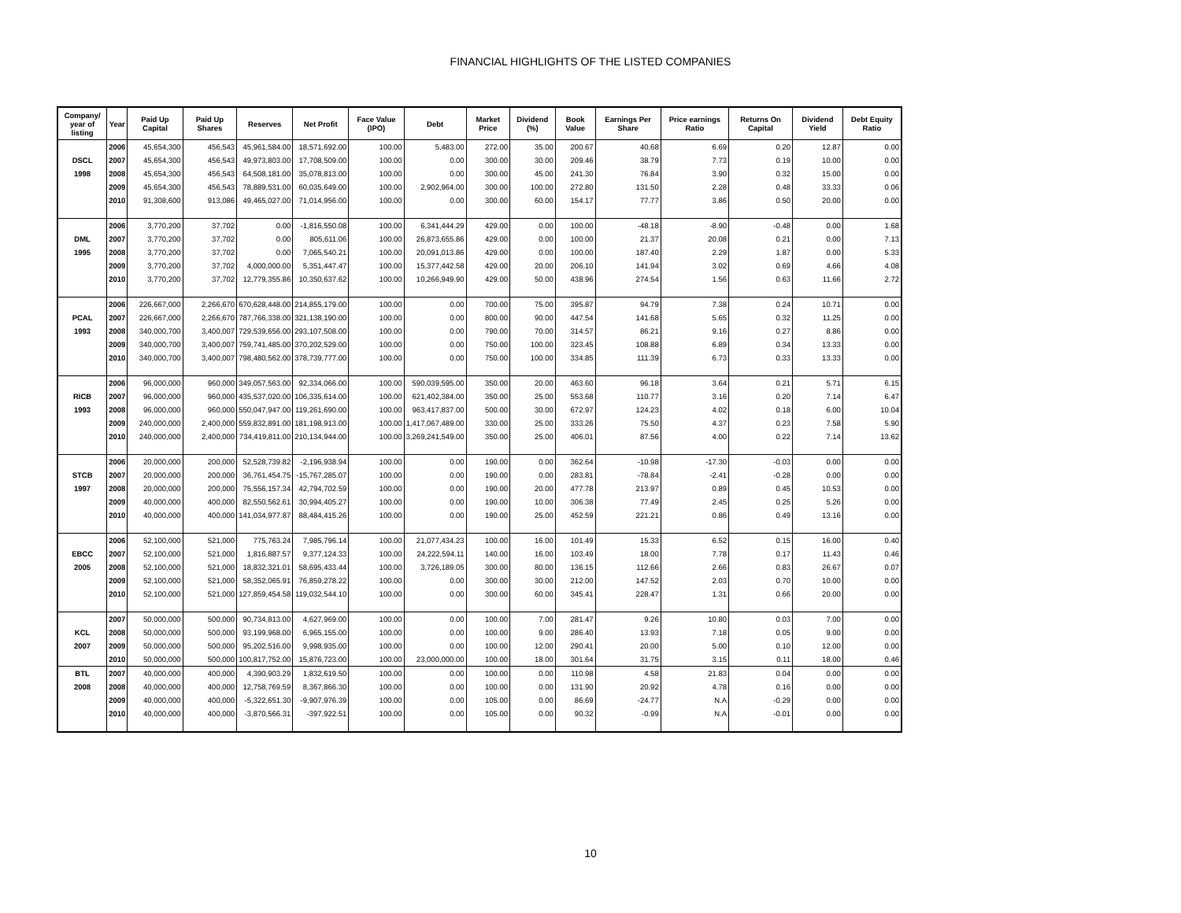FINANCIAL HIGHLIGHTS OF THE LISTED COMPANIES
| Company/ year of listing | Year | Paid Up Capital | Paid Up Shares | Reserves | Net Profit | Face Value (IPO) | Debt | Market Price | Dividend (%) | Book Value | Earnings Per Share | Price earnings Ratio | Returns On Capital | Dividend Yield | Debt Equity Ratio |
| --- | --- | --- | --- | --- | --- | --- | --- | --- | --- | --- | --- | --- | --- | --- | --- |
| | 2006 | 45,654,300 | 456,543 | 45,961,584.00 | 18,571,692.00 | 100.00 | 5,483.00 | 272.00 | 35.00 | 200.67 | 40.68 | 6.69 | 0.20 | 12.87 | 0.00 |
| DSCL | 2007 | 45,654,300 | 456,543 | 49,973,803.00 | 17,708,509.00 | 100.00 | 0.00 | 300.00 | 30.00 | 209.46 | 38.79 | 7.73 | 0.19 | 10.00 | 0.00 |
| 1998 | 2008 | 45,654,300 | 456,543 | 64,508,181.00 | 35,078,813.00 | 100.00 | 0.00 | 300.00 | 45.00 | 241.30 | 76.84 | 3.90 | 0.32 | 15.00 | 0.00 |
| | 2009 | 45,654,300 | 456,543 | 78,889,531.00 | 60,035,649.00 | 100.00 | 2,902,964.00 | 300.00 | 100.00 | 272.80 | 131.50 | 2.28 | 0.48 | 33.33 | 0.06 |
| | 2010 | 91,308,600 | 913,086 | 49,465,027.00 | 71,014,956.00 | 100.00 | 0.00 | 300.00 | 60.00 | 154.17 | 77.77 | 3.86 | 0.50 | 20.00 | 0.00 |
| | 2006 | 3,770,200 | 37,702 | 0.00 | -1,816,550.08 | 100.00 | 6,341,444.29 | 429.00 | 0.00 | 100.00 | -48.18 | -8.90 | -0.48 | 0.00 | 1.68 |
| DML | 2007 | 3,770,200 | 37,702 | 0.00 | 805,611.06 | 100.00 | 26,873,655.86 | 429.00 | 0.00 | 100.00 | 21.37 | 20.08 | 0.21 | 0.00 | 7.13 |
| 1995 | 2008 | 3,770,200 | 37,702 | 0.00 | 7,065,540.21 | 100.00 | 20,091,013.86 | 429.00 | 0.00 | 100.00 | 187.40 | 2.29 | 1.87 | 0.00 | 5.33 |
| | 2009 | 3,770,200 | 37,702 | 4,000,000.00 | 5,351,447.47 | 100.00 | 15,377,442.58 | 429.00 | 20.00 | 206.10 | 141.94 | 3.02 | 0.69 | 4.66 | 4.08 |
| | 2010 | 3,770,200 | 37,702 | 12,779,355.86 | 10,350,637.62 | 100.00 | 10,266,949.90 | 429.00 | 50.00 | 438.96 | 274.54 | 1.56 | 0.63 | 11.66 | 2.72 |
| | 2006 | 226,667,000 | 2,266,670 | 670,628,448.00 | 214,855,179.00 | 100.00 | 0.00 | 700.00 | 75.00 | 395.87 | 94.79 | 7.38 | 0.24 | 10.71 | 0.00 |
| PCAL | 2007 | 226,667,000 | 2,266,670 | 787,766,338.00 | 321,138,190.00 | 100.00 | 0.00 | 800.00 | 90.00 | 447.54 | 141.68 | 5.65 | 0.32 | 11.25 | 0.00 |
| 1993 | 2008 | 340,000,700 | 3,400,007 | 729,539,656.00 | 293,107,508.00 | 100.00 | 0.00 | 790.00 | 70.00 | 314.57 | 86.21 | 9.16 | 0.27 | 8.86 | 0.00 |
| | 2009 | 340,000,700 | 3,400,007 | 759,741,485.00 | 370,202,529.00 | 100.00 | 0.00 | 750.00 | 100.00 | 323.45 | 108.88 | 6.89 | 0.34 | 13.33 | 0.00 |
| | 2010 | 340,000,700 | 3,400,007 | 798,480,562.00 | 378,739,777.00 | 100.00 | 0.00 | 750.00 | 100.00 | 334.85 | 111.39 | 6.73 | 0.33 | 13.33 | 0.00 |
| | 2006 | 96,000,000 | 960,000 | 349,057,563.00 | 92,334,066.00 | 100.00 | 590,039,595.00 | 350.00 | 20.00 | 463.60 | 96.18 | 3.64 | 0.21 | 5.71 | 6.15 |
| RICB | 2007 | 96,000,000 | 960,000 | 435,537,020.00 | 106,335,614.00 | 100.00 | 621,402,384.00 | 350.00 | 25.00 | 553.68 | 110.77 | 3.16 | 0.20 | 7.14 | 6.47 |
| 1993 | 2008 | 96,000,000 | 960,000 | 550,047,947.00 | 119,261,690.00 | 100.00 | 963,417,837.00 | 500.00 | 30.00 | 672.97 | 124.23 | 4.02 | 0.18 | 6.00 | 10.04 |
| | 2009 | 240,000,000 | 2,400,000 | 559,832,891.00 | 181,198,913.00 | 100.00 | 1,417,067,489.00 | 330.00 | 25.00 | 333.26 | 75.50 | 4.37 | 0.23 | 7.58 | 5.90 |
| | 2010 | 240,000,000 | 2,400,000 | 734,419,811.00 | 210,134,944.00 | 100.00 | 3,269,241,549.00 | 350.00 | 25.00 | 406.01 | 87.56 | 4.00 | 0.22 | 7.14 | 13.62 |
| | 2006 | 20,000,000 | 200,000 | 52,528,739.82 | -2,196,938.94 | 100.00 | 0.00 | 190.00 | 0.00 | 362.64 | -10.98 | -17.30 | -0.03 | 0.00 | 0.00 |
| STCB | 2007 | 20,000,000 | 200,000 | 36,761,454.75 | -15,767,285.07 | 100.00 | 0.00 | 190.00 | 0.00 | 283.81 | -78.84 | -2.41 | -0.28 | 0.00 | 0.00 |
| 1997 | 2008 | 20,000,000 | 200,000 | 75,556,157.34 | 42,794,702.59 | 100.00 | 0.00 | 190.00 | 20.00 | 477.78 | 213.97 | 0.89 | 0.45 | 10.53 | 0.00 |
| | 2009 | 40,000,000 | 400,000 | 82,550,562.61 | 30,994,405.27 | 100.00 | 0.00 | 190.00 | 10.00 | 306.38 | 77.49 | 2.45 | 0.25 | 5.26 | 0.00 |
| | 2010 | 40,000,000 | 400,000 | 141,034,977.87 | 88,484,415.26 | 100.00 | 0.00 | 190.00 | 25.00 | 452.59 | 221.21 | 0.86 | 0.49 | 13.16 | 0.00 |
| | 2006 | 52,100,000 | 521,000 | 775,763.24 | 7,985,796.14 | 100.00 | 21,077,434.23 | 100.00 | 16.00 | 101.49 | 15.33 | 6.52 | 0.15 | 16.00 | 0.40 |
| EBCC | 2007 | 52,100,000 | 521,000 | 1,816,887.57 | 9,377,124.33 | 100.00 | 24,222,594.11 | 140.00 | 16.00 | 103.49 | 18.00 | 7.78 | 0.17 | 11.43 | 0.46 |
| 2005 | 2008 | 52,100,000 | 521,000 | 18,832,321.01 | 58,695,433.44 | 100.00 | 3,726,189.05 | 300.00 | 80.00 | 136.15 | 112.66 | 2.66 | 0.83 | 26.67 | 0.07 |
| | 2009 | 52,100,000 | 521,000 | 58,352,065.91 | 76,859,278.22 | 100.00 | 0.00 | 300.00 | 30.00 | 212.00 | 147.52 | 2.03 | 0.70 | 10.00 | 0.00 |
| | 2010 | 52,100,000 | 521,000 | 127,859,454.58 | 119,032,544.10 | 100.00 | 0.00 | 300.00 | 60.00 | 345.41 | 228.47 | 1.31 | 0.66 | 20.00 | 0.00 |
| | 2007 | 50,000,000 | 500,000 | 90,734,813.00 | 4,627,969.00 | 100.00 | 0.00 | 100.00 | 7.00 | 281.47 | 9.26 | 10.80 | 0.03 | 7.00 | 0.00 |
| KCL | 2008 | 50,000,000 | 500,000 | 93,199,968.00 | 6,965,155.00 | 100.00 | 0.00 | 100.00 | 9.00 | 286.40 | 13.93 | 7.18 | 0.05 | 9.00 | 0.00 |
| 2007 | 2009 | 50,000,000 | 500,000 | 95,202,516.00 | 9,998,935.00 | 100.00 | 0.00 | 100.00 | 12.00 | 290.41 | 20.00 | 5.00 | 0.10 | 12.00 | 0.00 |
| | 2010 | 50,000,000 | 500,000 | 100,817,752.00 | 15,876,723.00 | 100.00 | 23,000,000.00 | 100.00 | 18.00 | 301.64 | 31.75 | 3.15 | 0.11 | 18.00 | 0.46 |
| BTL | 2007 | 40,000,000 | 400,000 | 4,390,903.29 | 1,832,619.50 | 100.00 | 0.00 | 100.00 | 0.00 | 110.98 | 4.58 | 21.83 | 0.04 | 0.00 | 0.00 |
| 2008 | 2008 | 40,000,000 | 400,000 | 12,758,769.59 | 8,367,866.30 | 100.00 | 0.00 | 100.00 | 0.00 | 131.90 | 20.92 | 4.78 | 0.16 | 0.00 | 0.00 |
| | 2009 | 40,000,000 | 400,000 | -5,322,651.30 | -9,907,976.39 | 100.00 | 0.00 | 105.00 | 0.00 | 86.69 | -24.77 | N.A | -0.29 | 0.00 | 0.00 |
| | 2010 | 40,000,000 | 400,000 | -3,870,566.31 | -397,922.51 | 100.00 | 0.00 | 105.00 | 0.00 | 90.32 | -0.99 | N.A | -0.01 | 0.00 | 0.00 |
10